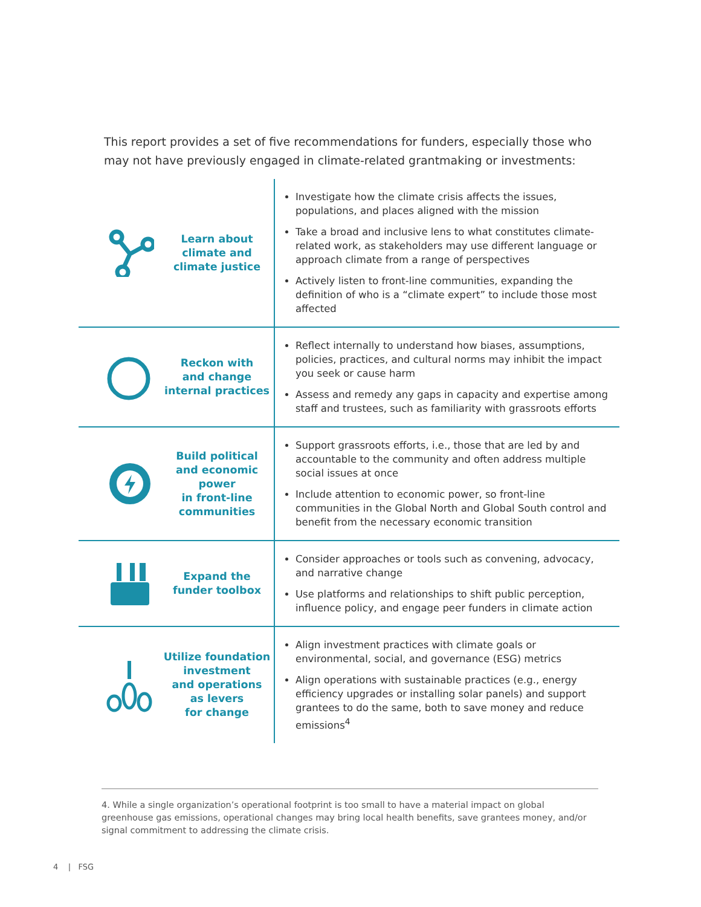This report provides a set of five recommendations for funders, especially those who may not have previously engaged in climate-related grantmaking or investments:
| Learn about climate and climate justice | Investigate how the climate crisis affects the issues, populations, and places aligned with the mission Take a broad and inclusive lens to what constitutes climate-related work, as stakeholders may use different language or approach climate from a range of perspectives Actively listen to front-line communities, expanding the definition of who is a “climate expert” to include those most affected |
| Reckon with and change internal practices | Reflect internally to understand how biases, assumptions, policies, practices, and cultural norms may inhibit the impact you seek or cause harm Assess and remedy any gaps in capacity and expertise among staff and trustees, such as familiarity with grassroots efforts |
| Build political and economic power in front-line communities | Support grassroots efforts, i.e., those that are led by and accountable to the community and often address multiple social issues at once Include attention to economic power, so front-line communities in the Global North and Global South control and benefit from the necessary economic transition |
| Expand the funder toolbox | Consider approaches or tools such as convening, advocacy, and narrative change Use platforms and relationships to shift public perception, influence policy, and engage peer funders in climate action |
| Utilize foundation investment and operations as levers for change | Align investment practices with climate goals or environmental, social, and governance (ESG) metrics Align operations with sustainable practices (e.g., energy efficiency upgrades or installing solar panels) and support grantees to do the same, both to save money and reduce emissions<sup>4</sup> |
4. While a single organization’s operational footprint is too small to have a material impact on global greenhouse gas emissions, operational changes may bring local health benefits, save grantees money, and/or signal commitment to addressing the climate crisis.
4 | FSG